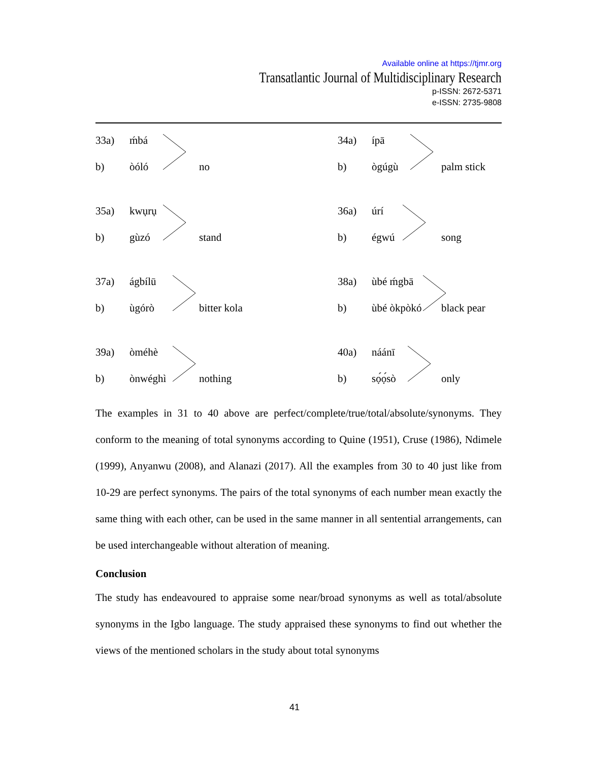Available online at https://tjmr.org
Transatlantic Journal of Multidisciplinary Research
p-ISSN: 2672-5371
e-ISSN: 2735-9808
33a) ḿbá
b) òóló no
35a) kwụrụ
b) gùzó stand
37a) ágbílū
b) ùgórò bitter kola
39a) òméhè
b) ònwéghì nothing
34a) ípā
b) ògúgù palm stick
36a) úrí
b) égwú song
38a) ùbé ḿgbā
b) ùbé òkpòkó black pear
40a) náánī
b) sọ́ọ́sò only
The examples in 31 to 40 above are perfect/complete/true/total/absolute/synonyms. They conform to the meaning of total synonyms according to Quine (1951), Cruse (1986), Ndimele (1999), Anyanwu (2008), and Alanazi (2017). All the examples from 30 to 40 just like from 10-29 are perfect synonyms. The pairs of the total synonyms of each number mean exactly the same thing with each other, can be used in the same manner in all sentential arrangements, can be used interchangeable without alteration of meaning.
Conclusion
The study has endeavoured to appraise some near/broad synonyms as well as total/absolute synonyms in the Igbo language. The study appraised these synonyms to find out whether the views of the mentioned scholars in the study about total synonyms
41